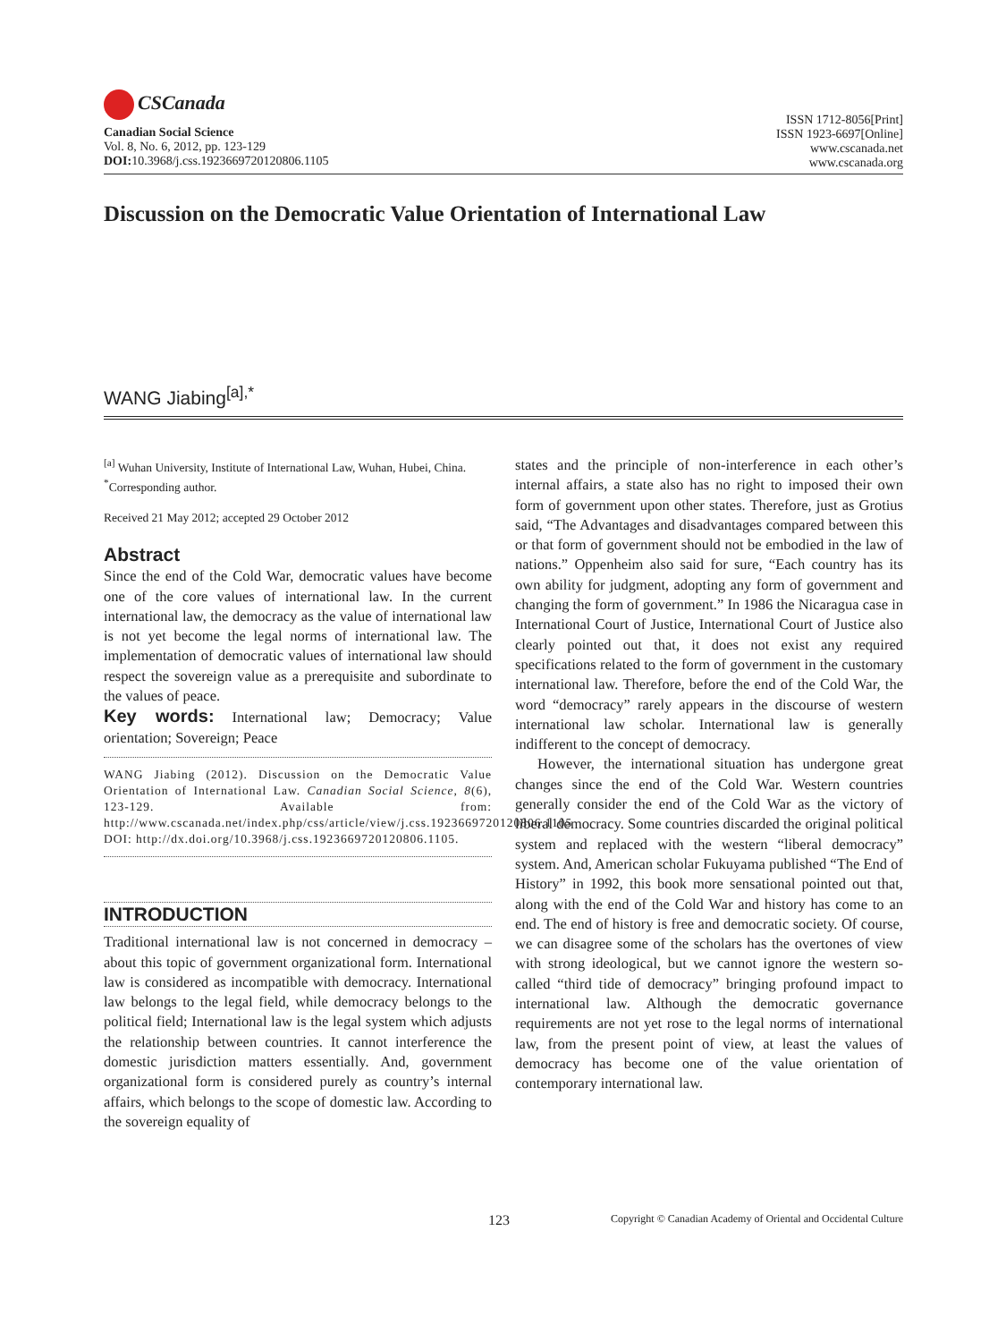CSCanada
Canadian Social Science
Vol. 8, No. 6, 2012, pp. 123-129
DOI: 10.3968/j.css.1923669720120806.1105
ISSN 1712-8056[Print]
ISSN 1923-6697[Online]
www.cscanada.net
www.cscanada.org
Discussion on the Democratic Value Orientation of International Law
WANG Jiabing<sup>[a],*</sup>
<sup>[a]</sup> Wuhan University, Institute of International Law, Wuhan, Hubei, China.
<sup>*</sup> Corresponding author.
Received 21 May 2012; accepted 29 October 2012
Abstract
Since the end of the Cold War, democratic values have become one of the core values of international law. In the current international law, the democracy as the value of international law is not yet become the legal norms of international law. The implementation of democratic values of international law should respect the sovereign value as a prerequisite and subordinate to the values of peace.
Key words: International law; Democracy; Value orientation; Sovereign; Peace
WANG Jiabing (2012). Discussion on the Democratic Value Orientation of International Law. Canadian Social Science, 8(6), 123-129. Available from: http://www.cscanada.net/index.php/css/article/view/j.css.1923669720120806.1105 DOI: http://dx.doi.org/10.3968/j.css.1923669720120806.1105.
INTRODUCTION
Traditional international law is not concerned in democracy – about this topic of government organizational form. International law is considered as incompatible with democracy. International law belongs to the legal field, while democracy belongs to the political field; International law is the legal system which adjusts the relationship between countries. It cannot interference the domestic jurisdiction matters essentially. And, government organizational form is considered purely as country’s internal affairs, which belongs to the scope of domestic law. According to the sovereign equality of
states and the principle of non-interference in each other’s internal affairs, a state also has no right to imposed their own form of government upon other states. Therefore, just as Grotius said, “The Advantages and disadvantages compared between this or that form of government should not be embodied in the law of nations.” Oppenheim also said for sure, “Each country has its own ability for judgment, adopting any form of government and changing the form of government.” In 1986 the Nicaragua case in International Court of Justice, International Court of Justice also clearly pointed out that, it does not exist any required specifications related to the form of government in the customary international law. Therefore, before the end of the Cold War, the word “democracy” rarely appears in the discourse of western international law scholar. International law is generally indifferent to the concept of democracy.
However, the international situation has undergone great changes since the end of the Cold War. Western countries generally consider the end of the Cold War as the victory of liberal democracy. Some countries discarded the original political system and replaced with the western “liberal democracy” system. And, American scholar Fukuyama published “The End of History” in 1992, this book more sensational pointed out that, along with the end of the Cold War and history has come to an end. The end of history is free and democratic society. Of course, we can disagree some of the scholars has the overtones of view with strong ideological, but we cannot ignore the western so-called “third tide of democracy” bringing profound impact to international law. Although the democratic governance requirements are not yet rose to the legal norms of international law, from the present point of view, at least the values of democracy has become one of the value orientation of contemporary international law.
123 Copyright © Canadian Academy of Oriental and Occidental Culture